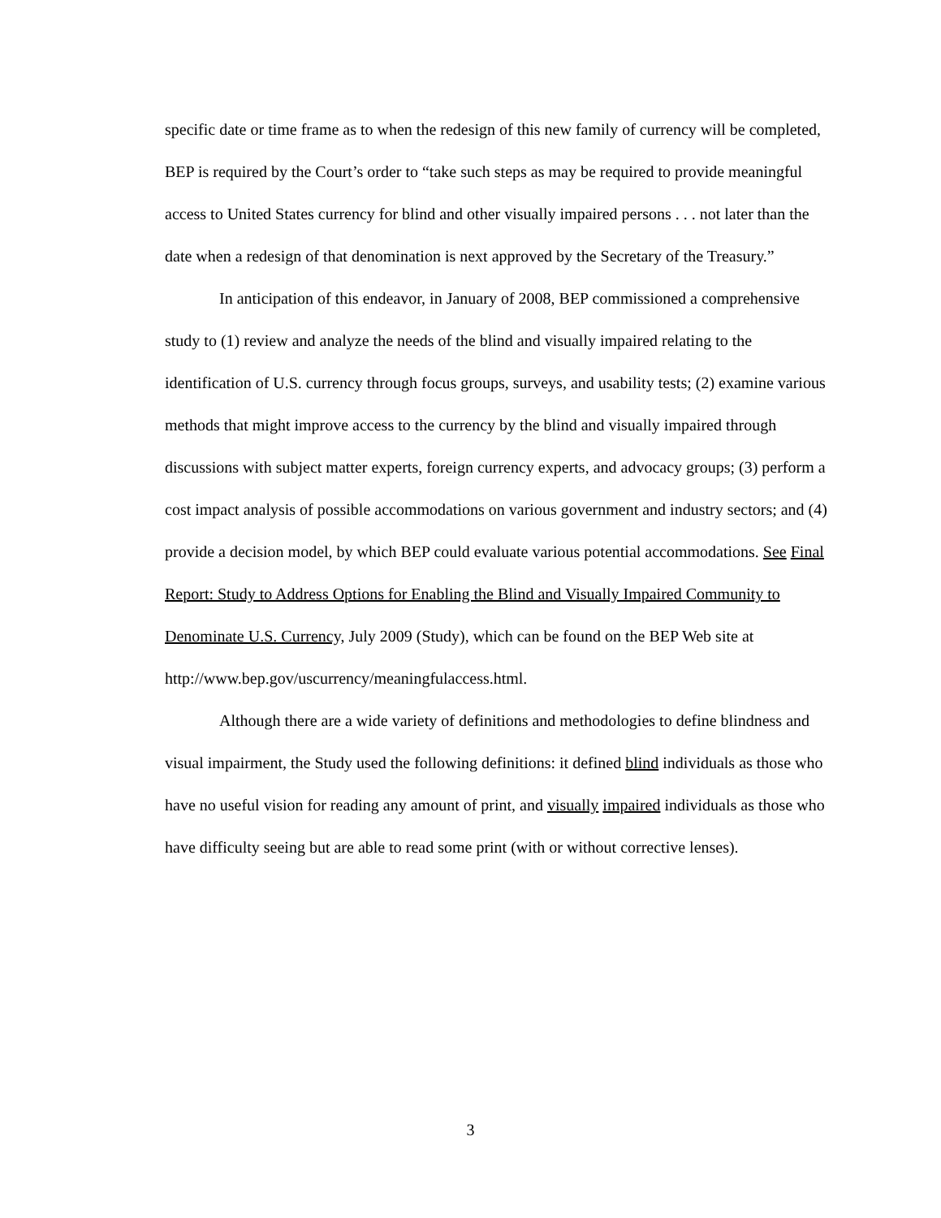specific date or time frame as to when the redesign of this new family of currency will be completed, BEP is required by the Court’s order to “take such steps as may be required to provide meaningful access to United States currency for blind and other visually impaired persons . . . not later than the date when a redesign of that denomination is next approved by the Secretary of the Treasury.”
In anticipation of this endeavor, in January of 2008, BEP commissioned a comprehensive study to (1) review and analyze the needs of the blind and visually impaired relating to the identification of U.S. currency through focus groups, surveys, and usability tests; (2) examine various methods that might improve access to the currency by the blind and visually impaired through discussions with subject matter experts, foreign currency experts, and advocacy groups; (3) perform a cost impact analysis of possible accommodations on various government and industry sectors; and (4) provide a decision model, by which BEP could evaluate various potential accommodations. See Final Report: Study to Address Options for Enabling the Blind and Visually Impaired Community to Denominate U.S. Currency, July 2009 (Study), which can be found on the BEP Web site at http://www.bep.gov/uscurrency/meaningfulaccess.html.
Although there are a wide variety of definitions and methodologies to define blindness and visual impairment, the Study used the following definitions: it defined blind individuals as those who have no useful vision for reading any amount of print, and visually impaired individuals as those who have difficulty seeing but are able to read some print (with or without corrective lenses).
3